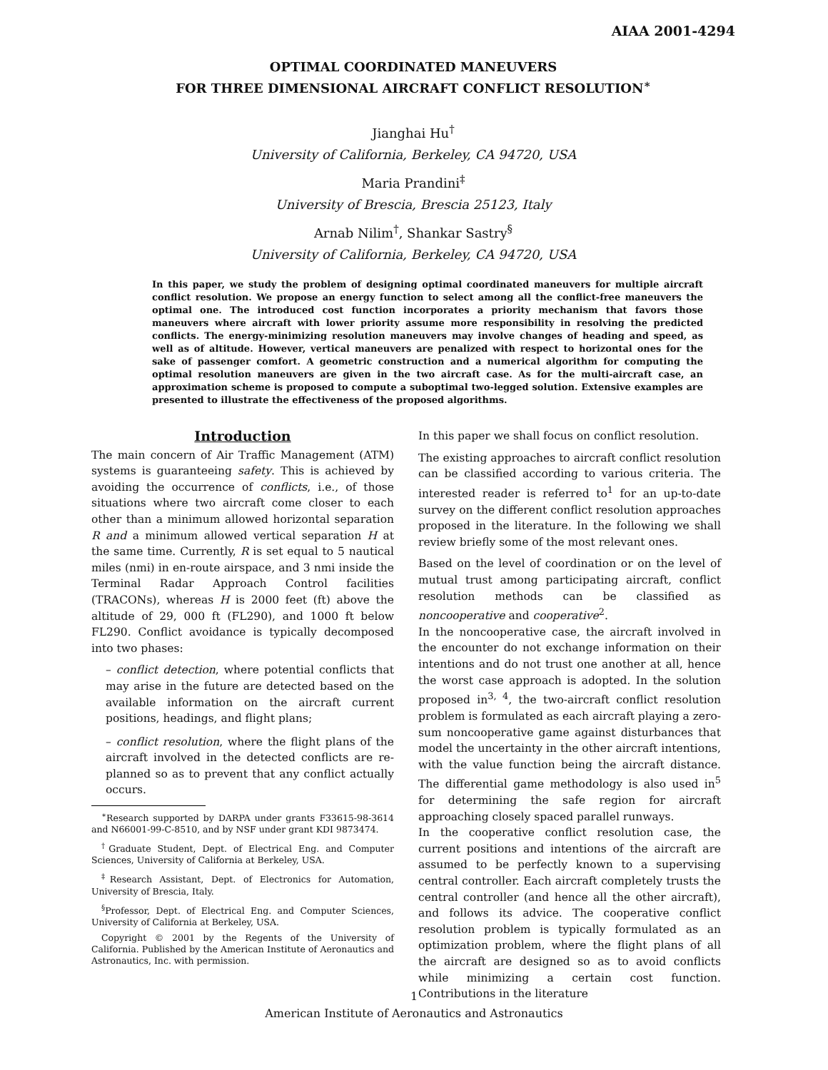AIAA 2001-4294
OPTIMAL COORDINATED MANEUVERS
FOR THREE DIMENSIONAL AIRCRAFT CONFLICT RESOLUTION<sup>∗</sup>
Jianghai Hu<sup>†</sup>
University of California, Berkeley, CA 94720, USA
Maria Prandini<sup>‡</sup>
University of Brescia, Brescia 25123, Italy
Arnab Nilim<sup>†</sup>, Shankar Sastry<sup>§</sup>
University of California, Berkeley, CA 94720, USA
In this paper, we study the problem of designing optimal coordinated maneuvers for multiple aircraft conflict resolution. We propose an energy function to select among all the conflict-free maneuvers the optimal one. The introduced cost function incorporates a priority mechanism that favors those maneuvers where aircraft with lower priority assume more responsibility in resolving the predicted conflicts. The energy-minimizing resolution maneuvers may involve changes of heading and speed, as well as of altitude. However, vertical maneuvers are penalized with respect to horizontal ones for the sake of passenger comfort. A geometric construction and a numerical algorithm for computing the optimal resolution maneuvers are given in the two aircraft case. As for the multi-aircraft case, an approximation scheme is proposed to compute a suboptimal two-legged solution. Extensive examples are presented to illustrate the effectiveness of the proposed algorithms.
Introduction
The main concern of Air Traffic Management (ATM) systems is guaranteeing safety. This is achieved by avoiding the occurrence of conflicts, i.e., of those situations where two aircraft come closer to each other than a minimum allowed horizontal separation R and a minimum allowed vertical separation H at the same time. Currently, R is set equal to 5 nautical miles (nmi) in en-route airspace, and 3 nmi inside the Terminal Radar Approach Control facilities (TRACONs), whereas H is 2000 feet (ft) above the altitude of 29, 000 ft (FL290), and 1000 ft below FL290. Conflict avoidance is typically decomposed into two phases:
– conflict detection, where potential conflicts that may arise in the future are detected based on the available information on the aircraft current positions, headings, and flight plans;
– conflict resolution, where the flight plans of the aircraft involved in the detected conflicts are re-planned so as to prevent that any conflict actually occurs.
<sup>∗</sup>Research supported by DARPA under grants F33615-98-3614 and N66001-99-C-8510, and by NSF under grant KDI 9873474.
<sup>†</sup> Graduate Student, Dept. of Electrical Eng. and Computer Sciences, University of California at Berkeley, USA.
<sup>‡</sup> Research Assistant, Dept. of Electronics for Automation, University of Brescia, Italy.
<sup>§</sup> Professor, Dept. of Electrical Eng. and Computer Sciences, University of California at Berkeley, USA.
Copyright © 2001 by the Regents of the University of California. Published by the American Institute of Aeronautics and Astronautics, Inc. with permission.
In this paper we shall focus on conflict resolution.
The existing approaches to aircraft conflict resolution can be classified according to various criteria. The interested reader is referred to<sup>1</sup> for an up-to-date survey on the different conflict resolution approaches proposed in the literature. In the following we shall review briefly some of the most relevant ones.
Based on the level of coordination or on the level of mutual trust among participating aircraft, conflict resolution methods can be classified as noncooperative and cooperative<sup>2</sup>.
In the noncooperative case, the aircraft involved in the encounter do not exchange information on their intentions and do not trust one another at all, hence the worst case approach is adopted. In the solution proposed in<sup>3, 4</sup>, the two-aircraft conflict resolution problem is formulated as each aircraft playing a zero-sum noncooperative game against disturbances that model the uncertainty in the other aircraft intentions, with the value function being the aircraft distance. The differential game methodology is also used in<sup>5</sup> for determining the safe region for aircraft approaching closely spaced parallel runways.
In the cooperative conflict resolution case, the current positions and intentions of the aircraft are assumed to be perfectly known to a supervising central controller. Each aircraft completely trusts the central controller (and hence all the other aircraft), and follows its advice. The cooperative conflict resolution problem is typically formulated as an optimization problem, where the flight plans of all the aircraft are designed so as to avoid conflicts while minimizing a certain cost function. Contributions in the literature
1
American Institute of Aeronautics and Astronautics